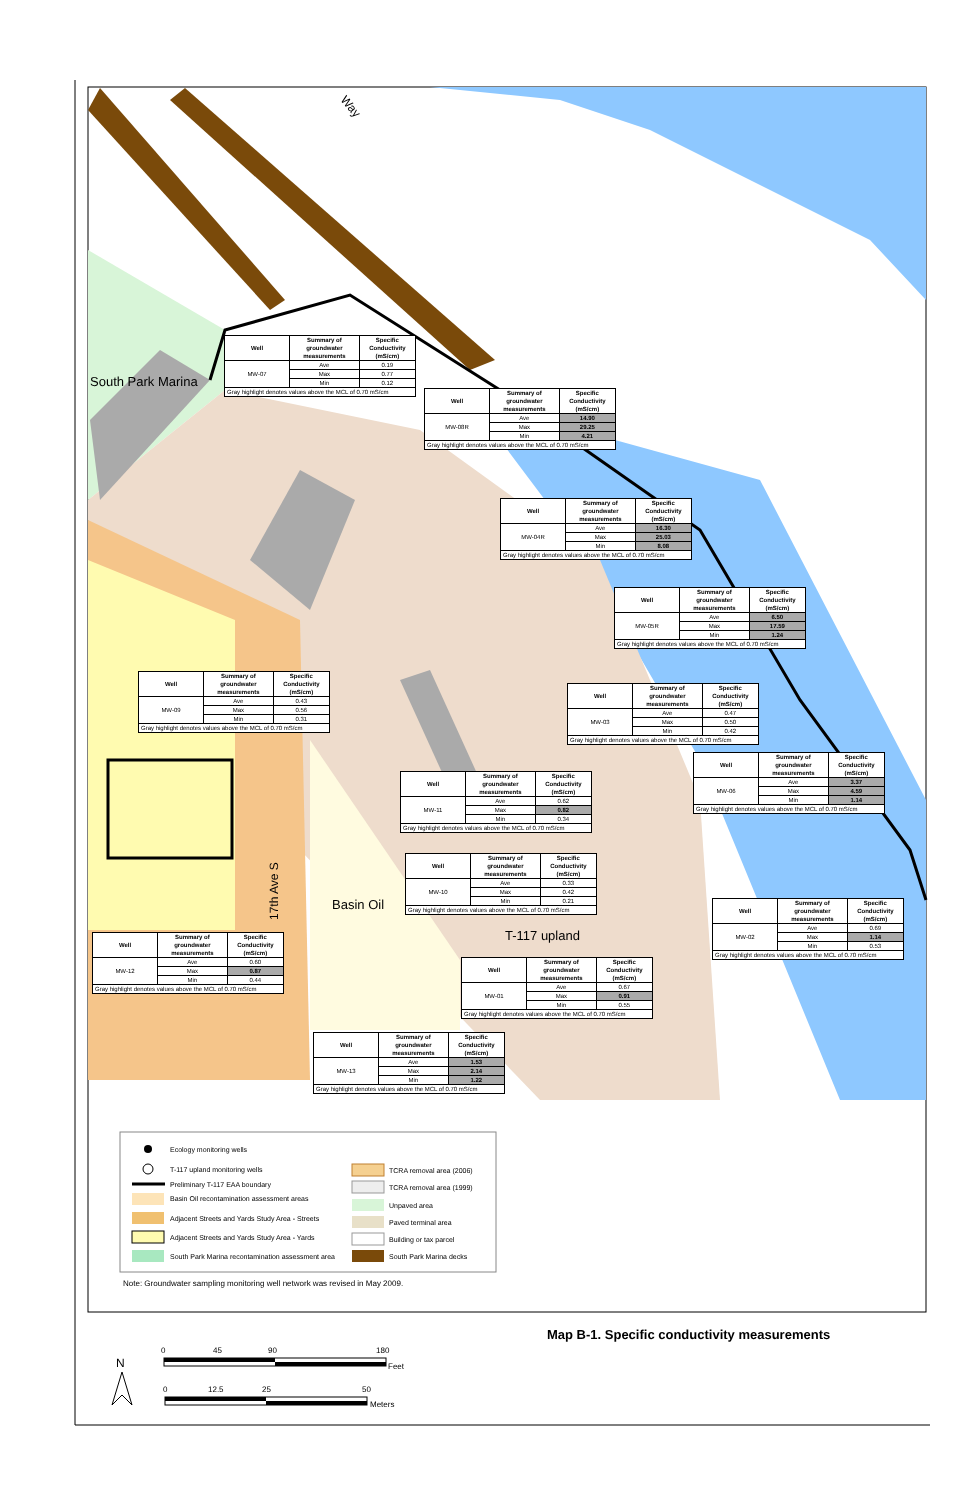Way
South Park Marina
Basin Oil
T-117 upland
17th Ave S
| Well | Summary of groundwater measurements | Specific Conductivity (mS/cm) |
| --- | --- | --- |
| MW-07 | Ave | 0.19 |
| | Max | 0.77 |
| | Min | 0.12 |
| Gray highlight denotes values above the MCL of 0.70 mS/cm | | |
| Well | Summary of groundwater measurements | Specific Conductivity (mS/cm) |
| --- | --- | --- |
| MW-08R | Ave | 14.90 |
| | Max | 29.25 |
| | Min | 4.21 |
| Gray highlight denotes values above the MCL of 0.70 mS/cm | | |
| Well | Summary of groundwater measurements | Specific Conductivity (mS/cm) |
| --- | --- | --- |
| MW-04R | Ave | 16.30 |
| | Max | 25.03 |
| | Min | 8.08 |
| Gray highlight denotes values above the MCL of 0.70 mS/cm | | |
| Well | Summary of groundwater measurements | Specific Conductivity (mS/cm) |
| --- | --- | --- |
| MW-05R | Ave | 6.50 |
| | Max | 17.59 |
| | Min | 1.24 |
| Gray highlight denotes values above the MCL of 0.70 mS/cm | | |
| Well | Summary of groundwater measurements | Specific Conductivity (mS/cm) |
| --- | --- | --- |
| MW-09 | Ave | 0.43 |
| | Max | 0.56 |
| | Min | 0.31 |
| Gray highlight denotes values above the MCL of 0.70 mS/cm | | |
| Well | Summary of groundwater measurements | Specific Conductivity (mS/cm) |
| --- | --- | --- |
| MW-03 | Ave | 0.47 |
| | Max | 0.50 |
| | Min | 0.42 |
| Gray highlight denotes values above the MCL of 0.70 mS/cm | | |
| Well | Summary of groundwater measurements | Specific Conductivity (mS/cm) |
| --- | --- | --- |
| MW-06 | Ave | 3.37 |
| | Max | 4.59 |
| | Min | 1.14 |
| Gray highlight denotes values above the MCL of 0.70 mS/cm | | |
| Well | Summary of groundwater measurements | Specific Conductivity (mS/cm) |
| --- | --- | --- |
| MW-11 | Ave | 0.62 |
| | Max | 0.82 |
| | Min | 0.34 |
| Gray highlight denotes values above the MCL of 0.70 mS/cm | | |
| Well | Summary of groundwater measurements | Specific Conductivity (mS/cm) |
| --- | --- | --- |
| MW-10 | Ave | 0.33 |
| | Max | 0.42 |
| | Min | 0.21 |
| Gray highlight denotes values above the MCL of 0.70 mS/cm | | |
| Well | Summary of groundwater measurements | Specific Conductivity (mS/cm) |
| --- | --- | --- |
| MW-02 | Ave | 0.69 |
| | Max | 1.14 |
| | Min | 0.53 |
| Gray highlight denotes values above the MCL of 0.70 mS/cm | | |
| Well | Summary of groundwater measurements | Specific Conductivity (mS/cm) |
| --- | --- | --- |
| MW-12 | Ave | 0.60 |
| | Max | 0.87 |
| | Min | 0.44 |
| Gray highlight denotes values above the MCL of 0.70 mS/cm | | |
| Well | Summary of groundwater measurements | Specific Conductivity (mS/cm) |
| --- | --- | --- |
| MW-01 | Ave | 0.67 |
| | Max | 0.91 |
| | Min | 0.55 |
| Gray highlight denotes values above the MCL of 0.70 mS/cm | | |
| Well | Summary of groundwater measurements | Specific Conductivity (mS/cm) |
| --- | --- | --- |
| MW-13 | Ave | 1.53 |
| | Max | 2.14 |
| | Min | 1.22 |
| Gray highlight denotes values above the MCL of 0.70 mS/cm | | |
Ecology monitoring wells
T-117 upland monitoring wells
Preliminary T-117 EAA boundary
Basin Oil recontamination assessment areas
Adjacent Streets and Yards Study Area - Streets
Adjacent Streets and Yards Study Area - Yards
South Park Marina recontamination assessment area
TCRA removal area (2006)
TCRA removal area (1999)
Unpaved area
Paved terminal area
Building or tax parcel
South Park Marina decks
Note: Groundwater sampling monitoring well network was revised in May 2009.
Map B-1. Specific conductivity measurements
N
0
45
90
180
Feet
0
12.5
25
50
Meters